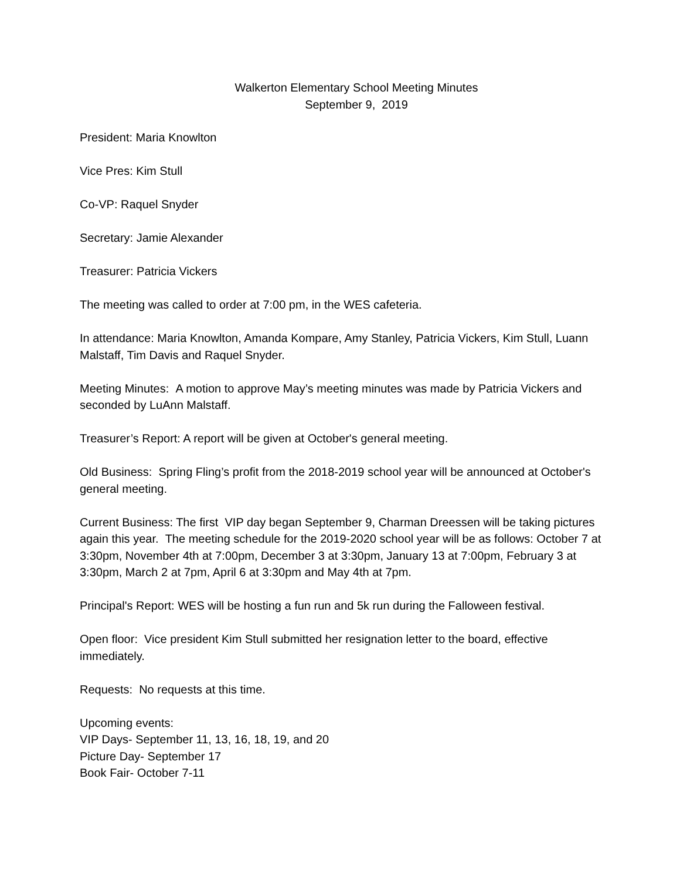Walkerton Elementary School Meeting Minutes
September 9, 2019
President: Maria Knowlton
Vice Pres: Kim Stull
Co-VP: Raquel Snyder
Secretary: Jamie Alexander
Treasurer: Patricia Vickers
The meeting was called to order at 7:00 pm, in the WES cafeteria.
In attendance: Maria Knowlton, Amanda Kompare, Amy Stanley, Patricia Vickers, Kim Stull, Luann Malstaff, Tim Davis and Raquel Snyder.
Meeting Minutes: A motion to approve May’s meeting minutes was made by Patricia Vickers and seconded by LuAnn Malstaff.
Treasurer’s Report: A report will be given at October's general meeting.
Old Business: Spring Fling’s profit from the 2018-2019 school year will be announced at October's general meeting.
Current Business: The first VIP day began September 9, Charman Dreessen will be taking pictures again this year. The meeting schedule for the 2019-2020 school year will be as follows: October 7 at 3:30pm, November 4th at 7:00pm, December 3 at 3:30pm, January 13 at 7:00pm, February 3 at 3:30pm, March 2 at 7pm, April 6 at 3:30pm and May 4th at 7pm.
Principal's Report: WES will be hosting a fun run and 5k run during the Falloween festival.
Open floor: Vice president Kim Stull submitted her resignation letter to the board, effective immediately.
Requests: No requests at this time.
Upcoming events:
VIP Days- September 11, 13, 16, 18, 19, and 20
Picture Day- September 17
Book Fair- October 7-11